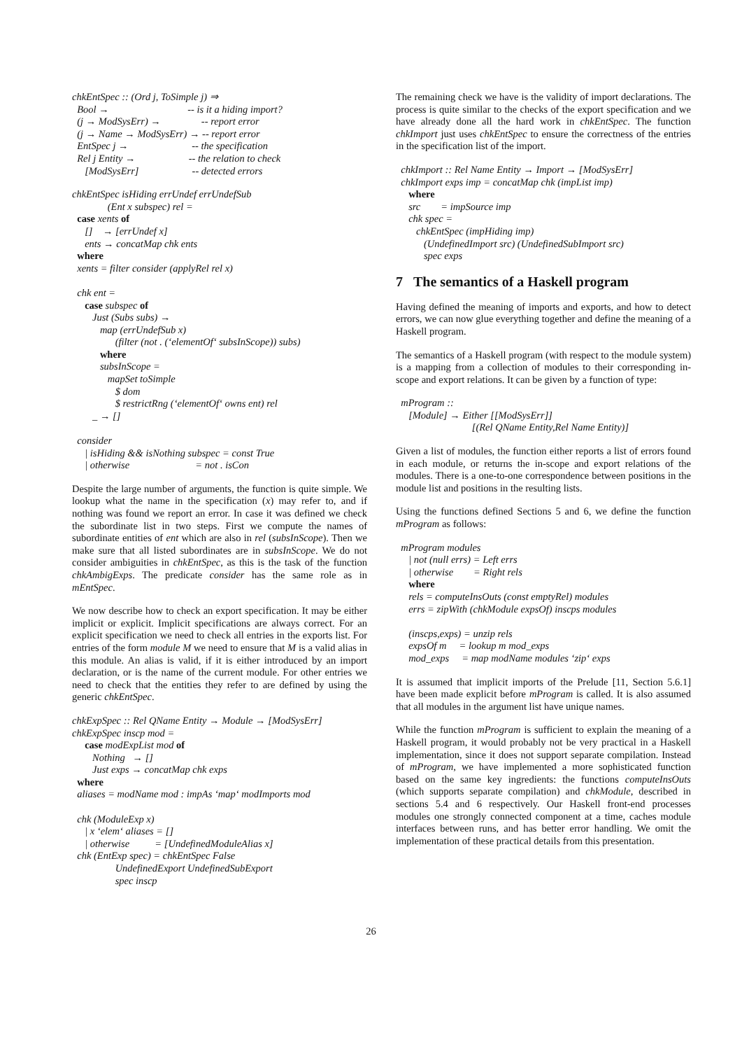chkEntSpec :: (Ord j, ToSimple j) ⇒
  Bool →                               -- is it a hiding import?
  (j → ModSysErr) →                -- report error
  (j → Name → ModSysErr) → -- report error
  EntSpec j →                         -- the specification
  Rel j Entity →                     -- the relation to check
     [ModSysErr]                     -- detected errors
chkEntSpec isHiding errUndef errUndefSub
              (Ent x subspec) rel =
  case xents of
     []    → [errUndef x]
     ents → concatMap chk ents
  where
  xents = filter consider (applyRel rel x)

  chk ent =
     case subspec of
        Just (Subs subs) →
           map (errUndefSub x)
                 (filter (not . (‘elementOf‘ subsInScope)) subs)
           where
           subsInScope =
              mapSet toSimple
                 $ dom
                 $ restrictRng (‘elementOf‘ owns ent) rel
        _ → []

  consider
     | isHiding && isNothing subspec = const True
     | otherwise                          = not . isCon
Despite the large number of arguments, the function is quite simple. We lookup what the name in the specification (x) may refer to, and if nothing was found we report an error. In case it was defined we check the subordinate list in two steps. First we compute the names of subordinate entities of ent which are also in rel (subsInScope). Then we make sure that all listed subordinates are in subsInScope. We do not consider ambiguities in chkEntSpec, as this is the task of the function chkAmbigExps. The predicate consider has the same role as in mEntSpec.
We now describe how to check an export specification. It may be either implicit or explicit. Implicit specifications are always correct. For an explicit specification we need to check all entries in the exports list. For entries of the form module M we need to ensure that M is a valid alias in this module. An alias is valid, if it is either introduced by an import declaration, or is the name of the current module. For other entries we need to check that the entities they refer to are defined by using the generic chkEntSpec.
chkExpSpec :: Rel QName Entity → Module → [ModSysErr]
chkExpSpec inscp mod =
     case modExpList mod of
        Nothing   → []
        Just exps → concatMap chk exps
  where
  aliases = modName mod : impAs ‘map‘ modImports mod

  chk (ModuleExp x)
     | x ‘elem‘ aliases = []
     | otherwise          = [UndefinedModuleAlias x]
  chk (EntExp spec) = chkEntSpec False
                 UndefinedExport UndefinedSubExport
                 spec inscp
The remaining check we have is the validity of import declarations. The process is quite similar to the checks of the export specification and we have already done all the hard work in chkEntSpec. The function chkImport just uses chkEntSpec to ensure the correctness of the entries in the specification list of the import.
  chkImport :: Rel Name Entity → Import → [ModSysErr]
  chkImport exps imp = concatMap chk (impList imp)
     where
     src        = impSource imp
     chk spec =
        chkEntSpec (impHiding imp)
           (UndefinedImport src) (UndefinedSubImport src)
           spec exps
7 The semantics of a Haskell program
Having defined the meaning of imports and exports, and how to detect errors, we can now glue everything together and define the meaning of a Haskell program.
The semantics of a Haskell program (with respect to the module system) is a mapping from a collection of modules to their corresponding in-scope and export relations. It can be given by a function of type:
  mProgram ::
     [Module] → Either [[ModSysErr]]
                              [(Rel QName Entity,Rel Name Entity)]
Given a list of modules, the function either reports a list of errors found in each module, or returns the in-scope and export relations of the modules. There is a one-to-one correspondence between positions in the module list and positions in the resulting lists.
Using the functions defined Sections 5 and 6, we define the function mProgram as follows:
  mProgram modules
     | not (null errs) = Left errs
     | otherwise        = Right rels
     where
     rels = computeInsOuts (const emptyRel) modules
     errs = zipWith (chkModule expsOf) inscps modules

     (inscps,exps) = unzip rels
     expsOf m     = lookup m mod_exps
     mod_exps     = map modName modules ‘zip‘ exps
It is assumed that implicit imports of the Prelude [11, Section 5.6.1] have been made explicit before mProgram is called. It is also assumed that all modules in the argument list have unique names.
While the function mProgram is sufficient to explain the meaning of a Haskell program, it would probably not be very practical in a Haskell implementation, since it does not support separate compilation. Instead of mProgram, we have implemented a more sophisticated function based on the same key ingredients: the functions computeInsOuts (which supports separate compilation) and chkModule, described in sections 5.4 and 6 respectively. Our Haskell front-end processes modules one strongly connected component at a time, caches module interfaces between runs, and has better error handling. We omit the implementation of these practical details from this presentation.
26